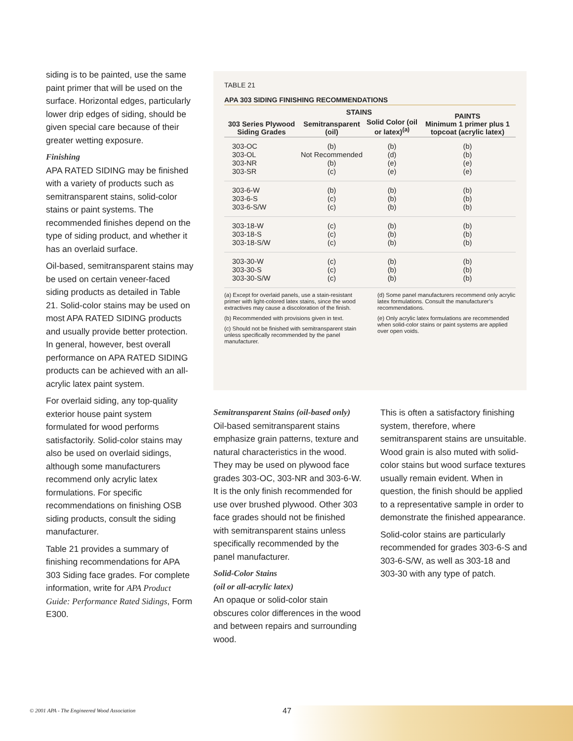siding is to be painted, use the same paint primer that will be used on the surface. Horizontal edges, particularly lower drip edges of siding, should be given special care because of their greater wetting exposure.
Finishing
APA RATED SIDING may be finished with a variety of products such as semitransparent stains, solid-color stains or paint systems. The recommended finishes depend on the type of siding product, and whether it has an overlaid surface.
Oil-based, semitransparent stains may be used on certain veneer-faced siding products as detailed in Table 21. Solid-color stains may be used on most APA RATED SIDING products and usually provide better protection. In general, however, best overall performance on APA RATED SIDING products can be achieved with an all-acrylic latex paint system.
For overlaid siding, any top-quality exterior house paint system formulated for wood performs satisfactorily. Solid-color stains may also be used on overlaid sidings, although some manufacturers recommend only acrylic latex formulations. For specific recommendations on finishing OSB siding products, consult the siding manufacturer.
Table 21 provides a summary of finishing recommendations for APA 303 Siding face grades. For complete information, write for APA Product Guide: Performance Rated Sidings, Form E300.
TABLE 21
APA 303 SIDING FINISHING RECOMMENDATIONS
| 303 Series Plywood Siding Grades | STAINS | | PAINTS Minimum 1 primer plus 1 topcoat (acrylic latex) |
| --- | --- | --- | --- |
| | Semitransparent (oil) | Solid Color (oil or latex)<sup>(a)</sup> | |
| 303-OC 303-OL 303-NR 303-SR | (b) Not Recommended (b) (c) | (b) (d) (e) (e) | (b) (b) (e) (e) |
| 303-6-W 303-6-S 303-6-S/W | (b) (c) (c) | (b) (b) (b) | (b) (b) (b) |
| 303-18-W 303-18-S 303-18-S/W | (c) (c) (c) | (b) (b) (b) | (b) (b) (b) |
| 303-30-W 303-30-S 303-30-S/W | (c) (c) (c) | (b) (b) (b) | (b) (b) (b) |
(a) Except for overlaid panels, use a stain-resistant primer with light-colored latex stains, since the wood extractives may cause a discoloration of the finish.
(b) Recommended with provisions given in text.
(c) Should not be finished with semitransparent stain unless specifically recommended by the panel manufacturer.
(d) Some panel manufacturers recommend only acrylic latex formulations. Consult the manufacturer’s recommendations.
(e) Only acrylic latex formulations are recommended when solid-color stains or paint systems are applied over open voids.
Semitransparent Stains (oil-based only)
Oil-based semitransparent stains emphasize grain patterns, texture and natural characteristics in the wood. They may be used on plywood face grades 303-OC, 303-NR and 303-6-W. It is the only finish recommended for use over brushed plywood. Other 303 face grades should not be finished with semitransparent stains unless specifically recommended by the panel manufacturer.
Solid-Color Stains
(oil or all-acrylic latex)
An opaque or solid-color stain obscures color differences in the wood and between repairs and surrounding wood.
This is often a satisfactory finishing system, therefore, where semitransparent stains are unsuitable. Wood grain is also muted with solid-color stains but wood surface textures usually remain evident. When in question, the finish should be applied to a representative sample in order to demonstrate the finished appearance.
Solid-color stains are particularly recommended for grades 303-6-S and 303-6-S/W, as well as 303-18 and 303-30 with any type of patch.
© 2001 APA - The Engineered Wood Association
47